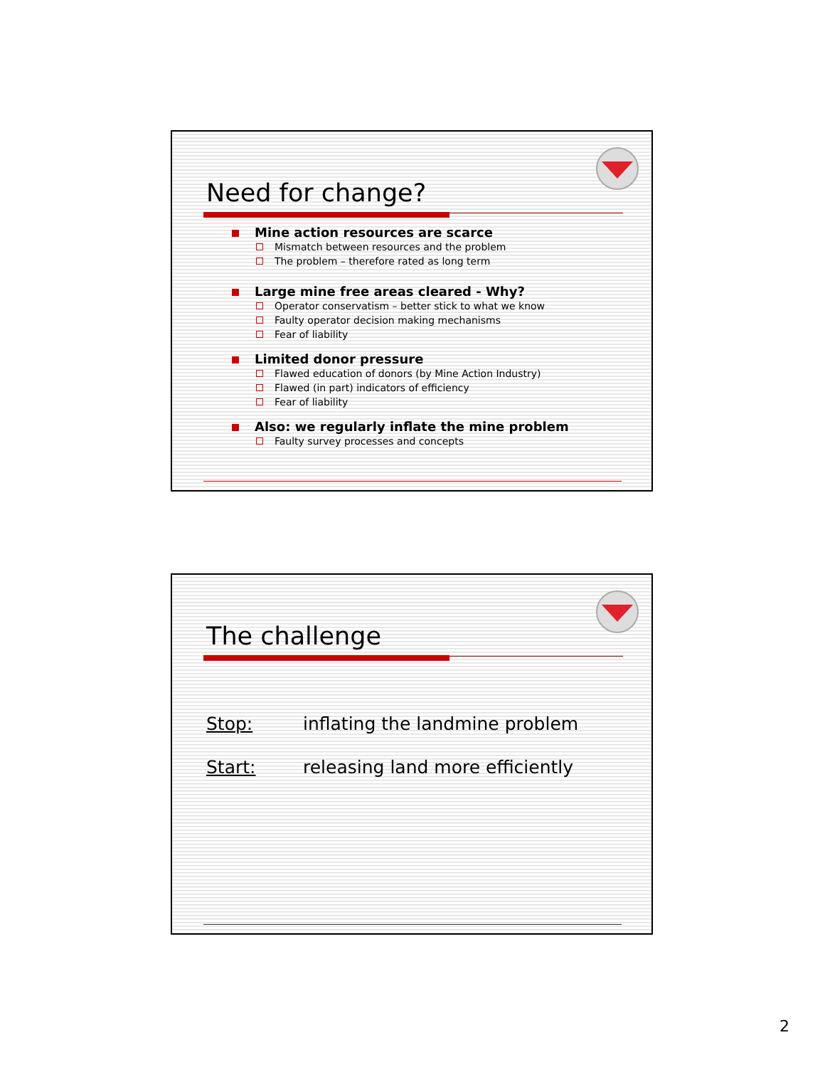Need for change?
Mine action resources are scarce
Mismatch between resources and the problem
The problem – therefore rated as long term
Large mine free areas cleared - Why?
Operator conservatism – better stick to what we know
Faulty operator decision making mechanisms
Fear of liability
Limited donor pressure
Flawed education of donors (by Mine Action Industry)
Flawed (in part) indicators of efficiency
Fear of liability
Also: we regularly inflate the mine problem
Faulty survey processes and concepts
The challenge
Stop: inflating the landmine problem
Start: releasing land more efficiently
2